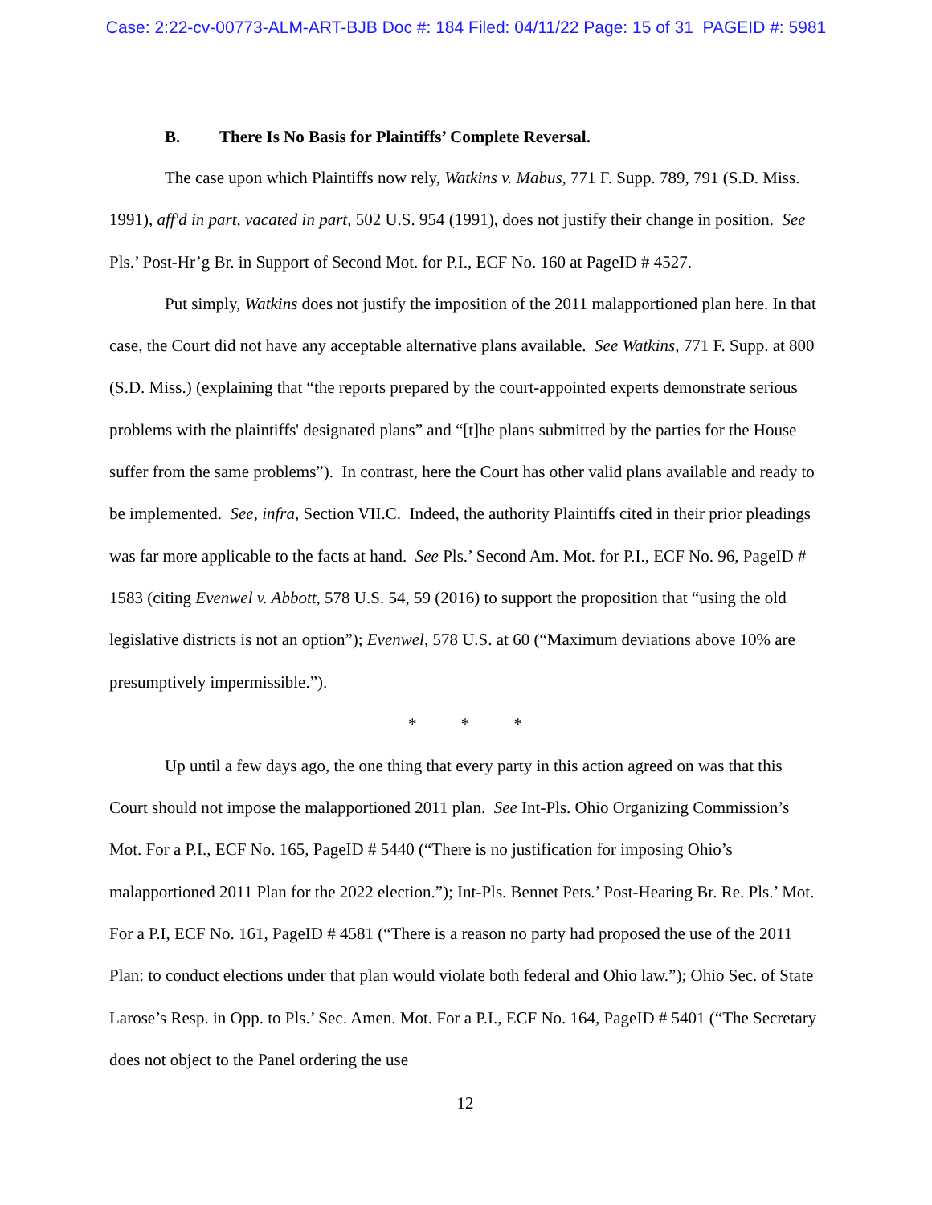Case: 2:22-cv-00773-ALM-ART-BJB Doc #: 184 Filed: 04/11/22 Page: 15 of 31 PAGEID #: 5981
B. There Is No Basis for Plaintiffs’ Complete Reversal.
The case upon which Plaintiffs now rely, Watkins v. Mabus, 771 F. Supp. 789, 791 (S.D. Miss. 1991), aff'd in part, vacated in part, 502 U.S. 954 (1991), does not justify their change in position. See Pls.’ Post-Hr’g Br. in Support of Second Mot. for P.I., ECF No. 160 at PageID # 4527.
Put simply, Watkins does not justify the imposition of the 2011 malapportioned plan here. In that case, the Court did not have any acceptable alternative plans available. See Watkins, 771 F. Supp. at 800 (S.D. Miss.) (explaining that “the reports prepared by the court-appointed experts demonstrate serious problems with the plaintiffs' designated plans” and “[t]he plans submitted by the parties for the House suffer from the same problems”). In contrast, here the Court has other valid plans available and ready to be implemented. See, infra, Section VII.C. Indeed, the authority Plaintiffs cited in their prior pleadings was far more applicable to the facts at hand. See Pls.’ Second Am. Mot. for P.I., ECF No. 96, PageID # 1583 (citing Evenwel v. Abbott, 578 U.S. 54, 59 (2016) to support the proposition that “using the old legislative districts is not an option”); Evenwel, 578 U.S. at 60 (“Maximum deviations above 10% are presumptively impermissible.”).
* * *
Up until a few days ago, the one thing that every party in this action agreed on was that this Court should not impose the malapportioned 2011 plan. See Int-Pls. Ohio Organizing Commission’s Mot. For a P.I., ECF No. 165, PageID # 5440 (“There is no justification for imposing Ohio’s malapportioned 2011 Plan for the 2022 election.”); Int-Pls. Bennet Pets.’ Post-Hearing Br. Re. Pls.’ Mot. For a P.I, ECF No. 161, PageID # 4581 (“There is a reason no party had proposed the use of the 2011 Plan: to conduct elections under that plan would violate both federal and Ohio law.”); Ohio Sec. of State Larose’s Resp. in Opp. to Pls.’ Sec. Amen. Mot. For a P.I., ECF No. 164, PageID # 5401 (“The Secretary does not object to the Panel ordering the use
12